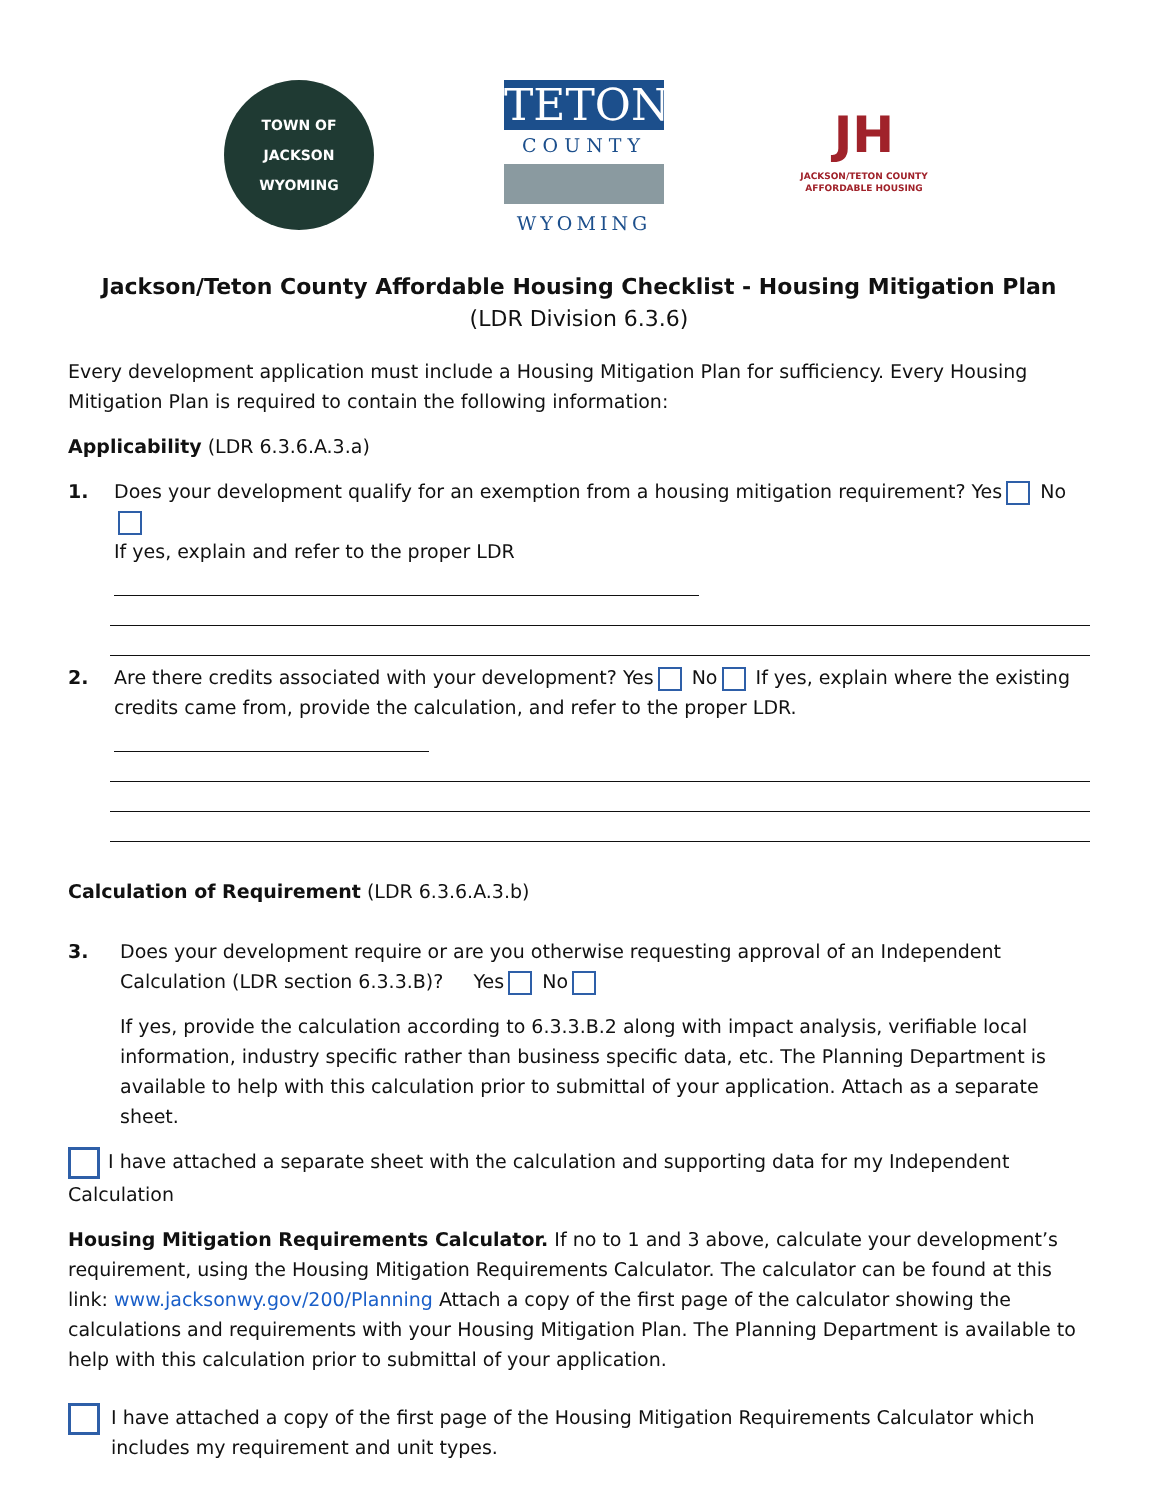TOWN OF JACKSON
WYOMING
TETON
COUNTY
WYOMING
JH
JACKSON/TETON COUNTY
AFFORDABLE HOUSING
Jackson/Teton County Affordable Housing Checklist - Housing Mitigation Plan
(LDR Division 6.3.6)
Every development application must include a Housing Mitigation Plan for sufficiency. Every Housing Mitigation Plan is required to contain the following information:
Applicability (LDR 6.3.6.A.3.a)
1. Does your development qualify for an exemption from a housing mitigation requirement? Yes No
If yes, explain and refer to the proper LDR
2. Are there credits associated with your development? Yes No If yes, explain where the existing credits came from, provide the calculation, and refer to the proper LDR.
Calculation of Requirement (LDR 6.3.6.A.3.b)
3. Does your development require or are you otherwise requesting approval of an Independent Calculation (LDR section 6.3.3.B)? Yes No
If yes, provide the calculation according to 6.3.3.B.2 along with impact analysis, verifiable local information, industry specific rather than business specific data, etc. The Planning Department is available to help with this calculation prior to submittal of your application. Attach as a separate sheet.
I have attached a separate sheet with the calculation and supporting data for my Independent Calculation
Housing Mitigation Requirements Calculator. If no to 1 and 3 above, calculate your development’s requirement, using the Housing Mitigation Requirements Calculator. The calculator can be found at this link: www.jacksonwy.gov/200/Planning Attach a copy of the first page of the calculator showing the calculations and requirements with your Housing Mitigation Plan. The Planning Department is available to help with this calculation prior to submittal of your application.
I have attached a copy of the first page of the Housing Mitigation Requirements Calculator which includes my requirement and unit types.